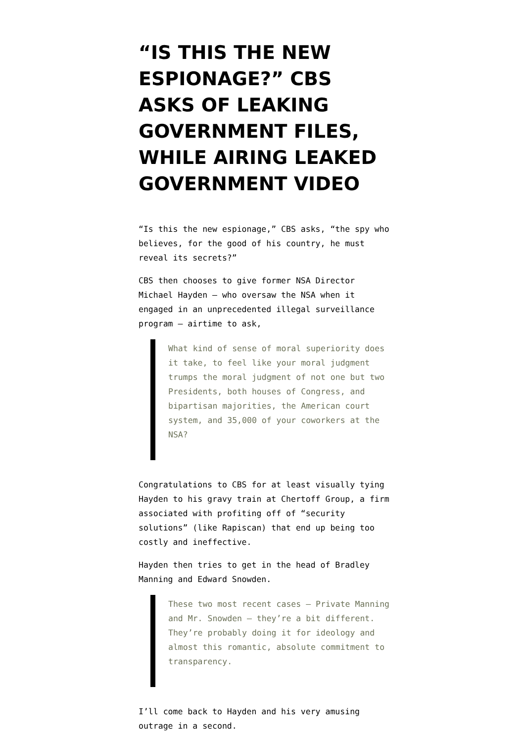“IS THIS THE NEW ESPIONAGE?” CBS ASKS OF LEAKING GOVERNMENT FILES, WHILE AIRING LEAKED GOVERNMENT VIDEO
“Is this the new espionage,” CBS asks, “the spy who believes, for the good of his country, he must reveal its secrets?”
CBS then chooses to give former NSA Director Michael Hayden – who oversaw the NSA when it engaged in an unprecedented illegal surveillance program – airtime to ask,
What kind of sense of moral superiority does it take, to feel like your moral judgment trumps the moral judgment of not one but two Presidents, both houses of Congress, and bipartisan majorities, the American court system, and 35,000 of your coworkers at the NSA?
Congratulations to CBS for at least visually tying Hayden to his gravy train at Chertoff Group, a firm associated with profiting off of “security solutions” (like Rapiscan) that end up being too costly and ineffective.
Hayden then tries to get in the head of Bradley Manning and Edward Snowden.
These two most recent cases – Private Manning and Mr. Snowden – they’re a bit different. They’re probably doing it for ideology and almost this romantic, absolute commitment to transparency.
I’ll come back to Hayden and his very amusing outrage in a second.